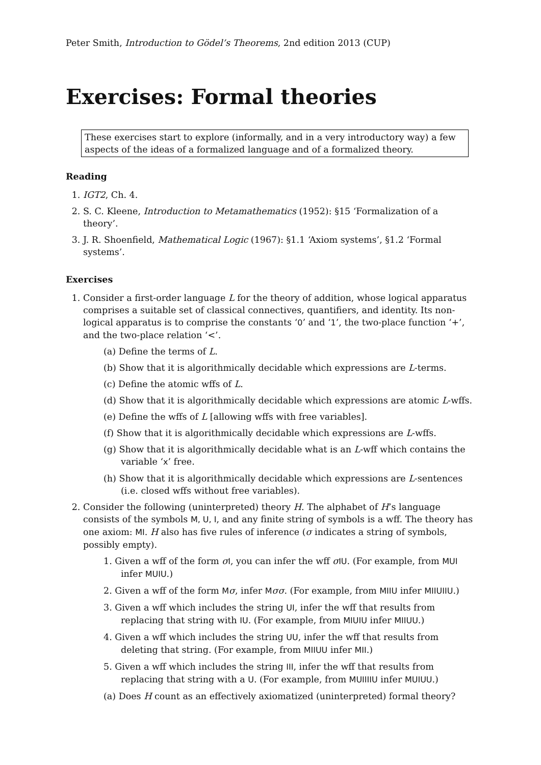Peter Smith, Introduction to Gödel’s Theorems, 2nd edition 2013 (CUP)
Exercises: Formal theories
These exercises start to explore (informally, and in a very introductory way) a few aspects of the ideas of a formalized language and of a formalized theory.
Reading
1. IGT2, Ch. 4.
2. S. C. Kleene, Introduction to Metamathematics (1952): §15 ‘Formalization of a theory’.
3. J. R. Shoenfield, Mathematical Logic (1967): §1.1 ‘Axiom systems’, §1.2 ‘Formal systems’.
Exercises
1. Consider a first-order language L for the theory of addition, whose logical apparatus comprises a suitable set of classical connectives, quantifiers, and identity. Its non-logical apparatus is to comprise the constants ‘0’ and ‘1’, the two-place function ‘+’, and the two-place relation ‘<’.
(a) Define the terms of L.
(b) Show that it is algorithmically decidable which expressions are L-terms.
(c) Define the atomic wffs of L.
(d) Show that it is algorithmically decidable which expressions are atomic L-wffs.
(e) Define the wffs of L [allowing wffs with free variables].
(f) Show that it is algorithmically decidable which expressions are L-wffs.
(g) Show that it is algorithmically decidable what is an L-wff which contains the variable ‘x’ free.
(h) Show that it is algorithmically decidable which expressions are L-sentences (i.e. closed wffs without free variables).
2. Consider the following (uninterpreted) theory H. The alphabet of H’s language consists of the symbols M, U, I, and any finite string of symbols is a wff. The theory has one axiom: MI. H also has five rules of inference (σ indicates a string of symbols, possibly empty).
1. Given a wff of the form σI, you can infer the wff σIU. (For example, from MUI infer MUIU.)
2. Given a wff of the form Mσ, infer Mσσ. (For example, from MIIU infer MIIUIIU.)
3. Given a wff which includes the string UI, infer the wff that results from replacing that string with IU. (For example, from MIUIU infer MIIUU.)
4. Given a wff which includes the string UU, infer the wff that results from deleting that string. (For example, from MIIUU infer MII.)
5. Given a wff which includes the string III, infer the wff that results from replacing that string with a U. (For example, from MUIIIIU infer MUIUU.)
(a) Does H count as an effectively axiomatized (uninterpreted) formal theory?